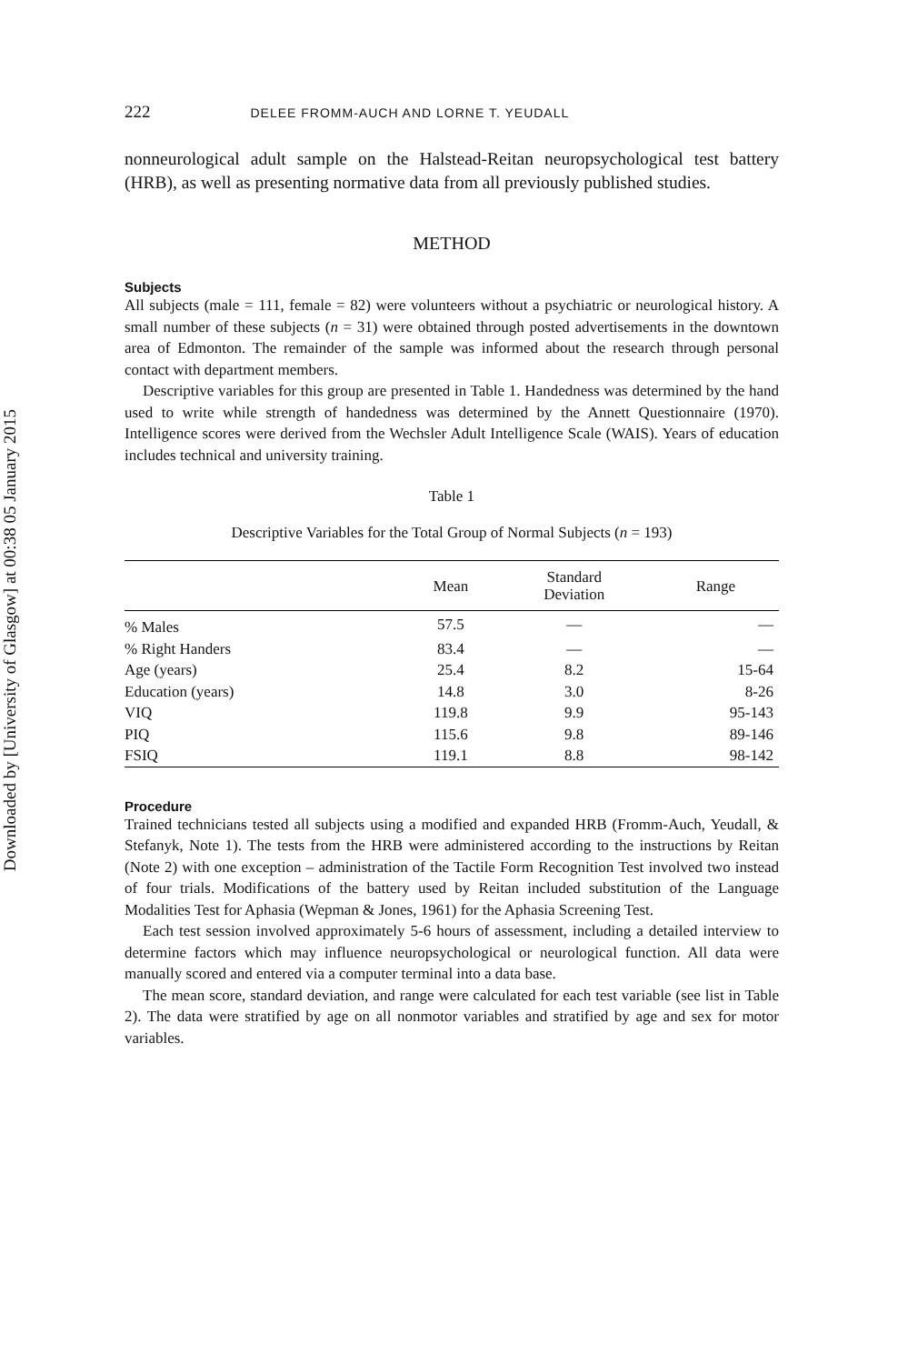Downloaded by [University of Glasgow] at 00:38 05 January 2015
222 DELEE FROMM-AUCH AND LORNE T. YEUDALL
nonneurological adult sample on the Halstead-Reitan neuropsychological test battery (HRB), as well as presenting normative data from all previously published studies.
METHOD
Subjects
All subjects (male = 111, female = 82) were volunteers without a psychiatric or neurological history. A small number of these subjects (n = 31) were obtained through posted advertisements in the downtown area of Edmonton. The remainder of the sample was informed about the research through personal contact with department members.
Descriptive variables for this group are presented in Table 1. Handedness was determined by the hand used to write while strength of handedness was determined by the Annett Questionnaire (1970). Intelligence scores were derived from the Wechsler Adult Intelligence Scale (WAIS). Years of education includes technical and university training.
Table 1
Descriptive Variables for the Total Group of Normal Subjects (n = 193)
| | Mean | Standard Deviation | Range |
| --- | --- | --- | --- |
| % Males | 57.5 | — | — |
| % Right Handers | 83.4 | — | — |
| Age (years) | 25.4 | 8.2 | 15-64 |
| Education (years) | 14.8 | 3.0 | 8-26 |
| VIQ | 119.8 | 9.9 | 95-143 |
| PIQ | 115.6 | 9.8 | 89-146 |
| FSIQ | 119.1 | 8.8 | 98-142 |
Procedure
Trained technicians tested all subjects using a modified and expanded HRB (Fromm-Auch, Yeudall, & Stefanyk, Note 1). The tests from the HRB were administered according to the instructions by Reitan (Note 2) with one exception – administration of the Tactile Form Recognition Test involved two instead of four trials. Modifications of the battery used by Reitan included substitution of the Language Modalities Test for Aphasia (Wepman & Jones, 1961) for the Aphasia Screening Test.
Each test session involved approximately 5-6 hours of assessment, including a detailed interview to determine factors which may influence neuropsychological or neurological function. All data were manually scored and entered via a computer terminal into a data base.
The mean score, standard deviation, and range were calculated for each test variable (see list in Table 2). The data were stratified by age on all nonmotor variables and stratified by age and sex for motor variables.